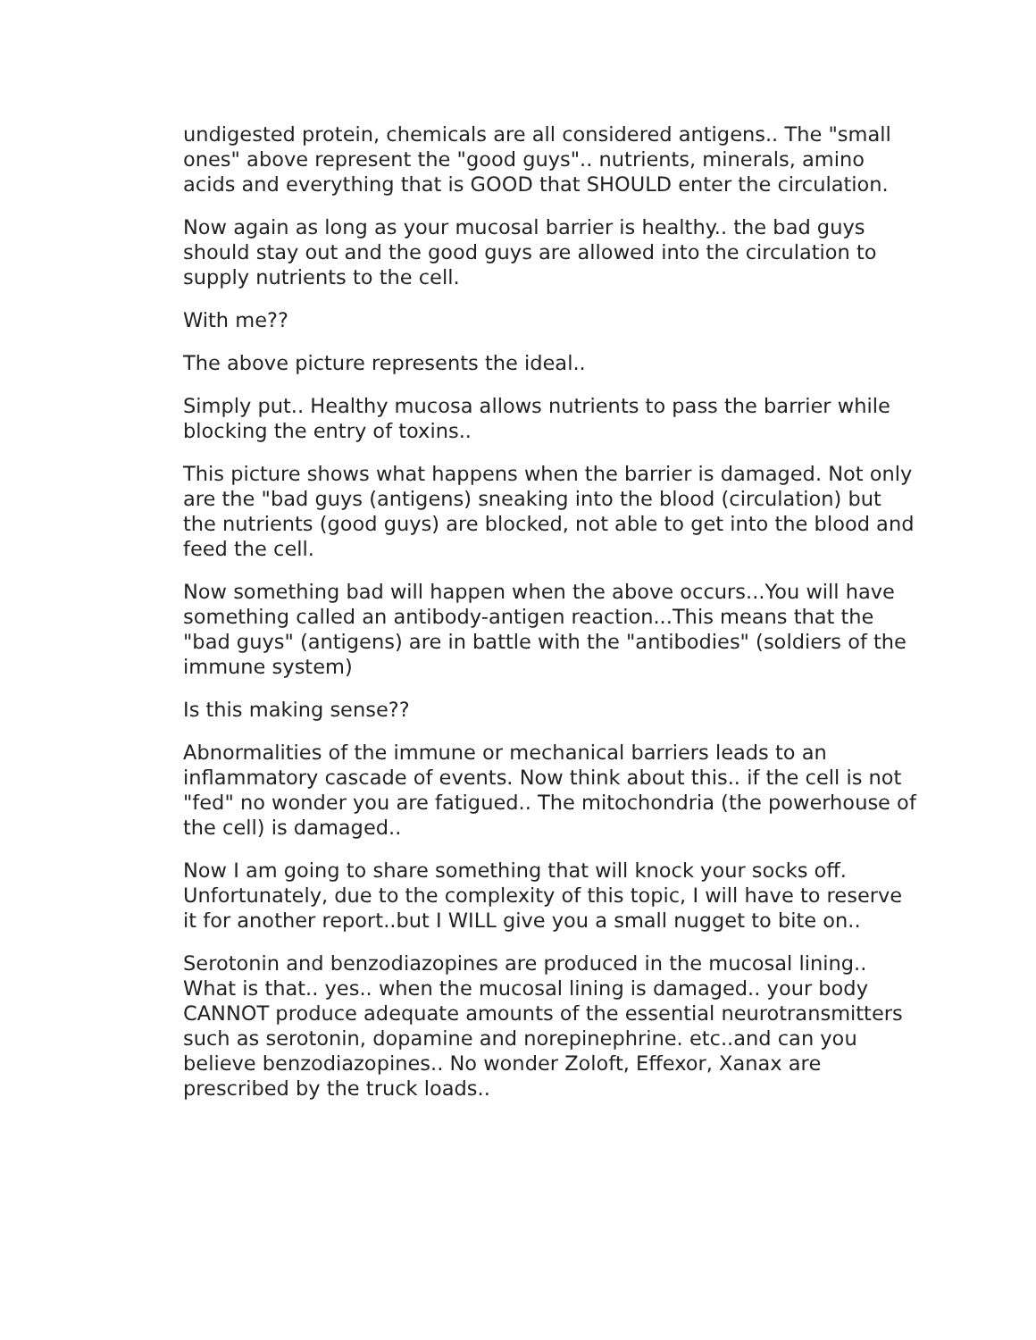undigested protein, chemicals are all considered antigens.. The "small ones" above represent the "good guys".. nutrients, minerals, amino acids and everything that is GOOD that SHOULD enter the circulation.
Now again as long as your mucosal barrier is healthy.. the bad guys should stay out and the good guys are allowed into the circulation to supply nutrients to the cell.
With me??
The above picture represents the ideal..
Simply put.. Healthy mucosa allows nutrients to pass the barrier while blocking the entry of toxins..
This picture shows what happens when the barrier is damaged. Not only are the "bad guys (antigens) sneaking into the blood (circulation) but the nutrients (good guys) are blocked, not able to get into the blood and feed the cell.
Now something bad will happen when the above occurs...You will have something called an antibody-antigen reaction...This means that the "bad guys" (antigens) are in battle with the "antibodies" (soldiers of the immune system)
Is this making sense??
Abnormalities of the immune or mechanical barriers leads to an inflammatory cascade of events. Now think about this.. if the cell is not "fed" no wonder you are fatigued.. The mitochondria (the powerhouse of the cell) is damaged..
Now I am going to share something that will knock your socks off. Unfortunately, due to the complexity of this topic, I will have to reserve it for another report..but I WILL give you a small nugget to bite on..
Serotonin and benzodiazopines are produced in the mucosal lining.. What is that.. yes.. when the mucosal lining is damaged.. your body CANNOT produce adequate amounts of the essential neurotransmitters such as serotonin, dopamine and norepinephrine. etc..and can you believe benzodiazopines.. No wonder Zoloft, Effexor, Xanax are prescribed by the truck loads..